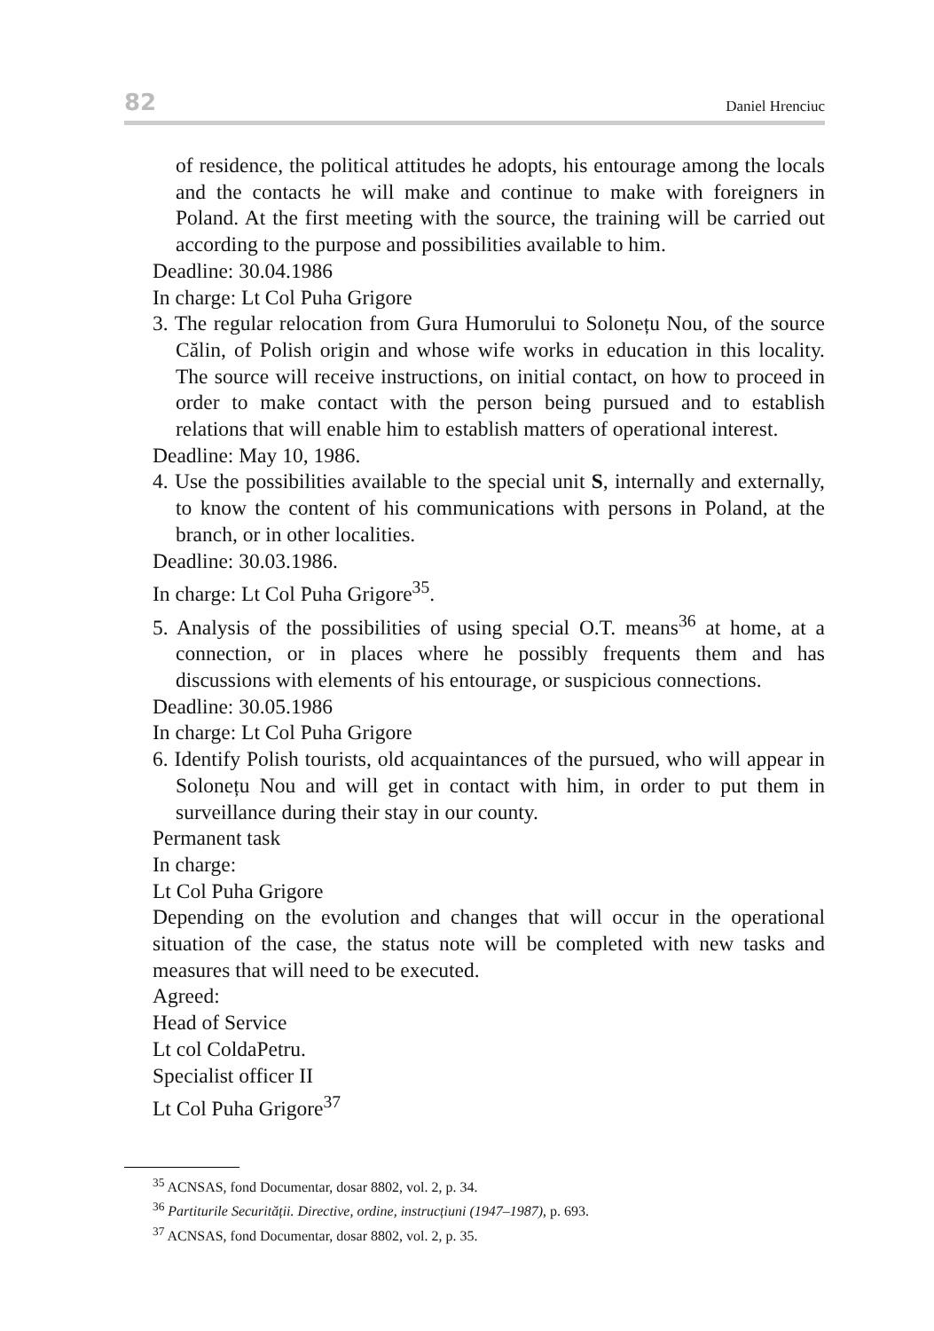82 Daniel Hrenciuc
of residence, the political attitudes he adopts, his entourage among the locals and the contacts he will make and continue to make with foreigners in Poland. At the first meeting with the source, the training will be carried out according to the purpose and possibilities available to him.
Deadline: 30.04.1986
In charge: Lt Col Puha Grigore
3. The regular relocation from Gura Humorului to Solonețu Nou, of the source Călin, of Polish origin and whose wife works in education in this locality. The source will receive instructions, on initial contact, on how to proceed in order to make contact with the person being pursued and to establish relations that will enable him to establish matters of operational interest.
Deadline: May 10, 1986.
4. Use the possibilities available to the special unit S, internally and externally, to know the content of his communications with persons in Poland, at the branch, or in other localities.
Deadline: 30.03.1986.
In charge: Lt Col Puha Grigore<sup>35</sup>.
5. Analysis of the possibilities of using special O.T. means<sup>36</sup> at home, at a connection, or in places where he possibly frequents them and has discussions with elements of his entourage, or suspicious connections.
Deadline: 30.05.1986
In charge: Lt Col Puha Grigore
6. Identify Polish tourists, old acquaintances of the pursued, who will appear in Solonețu Nou and will get in contact with him, in order to put them in surveillance during their stay in our county.
Permanent task
In charge:
Lt Col Puha Grigore
Depending on the evolution and changes that will occur in the operational situation of the case, the status note will be completed with new tasks and measures that will need to be executed.
Agreed:
Head of Service
Lt col ColdaPetru.
Specialist officer II
Lt Col Puha Grigore<sup>37</sup>
<sup>35</sup> ACNSAS, fond Documentar, dosar 8802, vol. 2, p. 34.
<sup>36</sup> Partiturile Securității. Directive, ordine, instrucțiuni (1947–1987), p. 693.
<sup>37</sup> ACNSAS, fond Documentar, dosar 8802, vol. 2, p. 35.